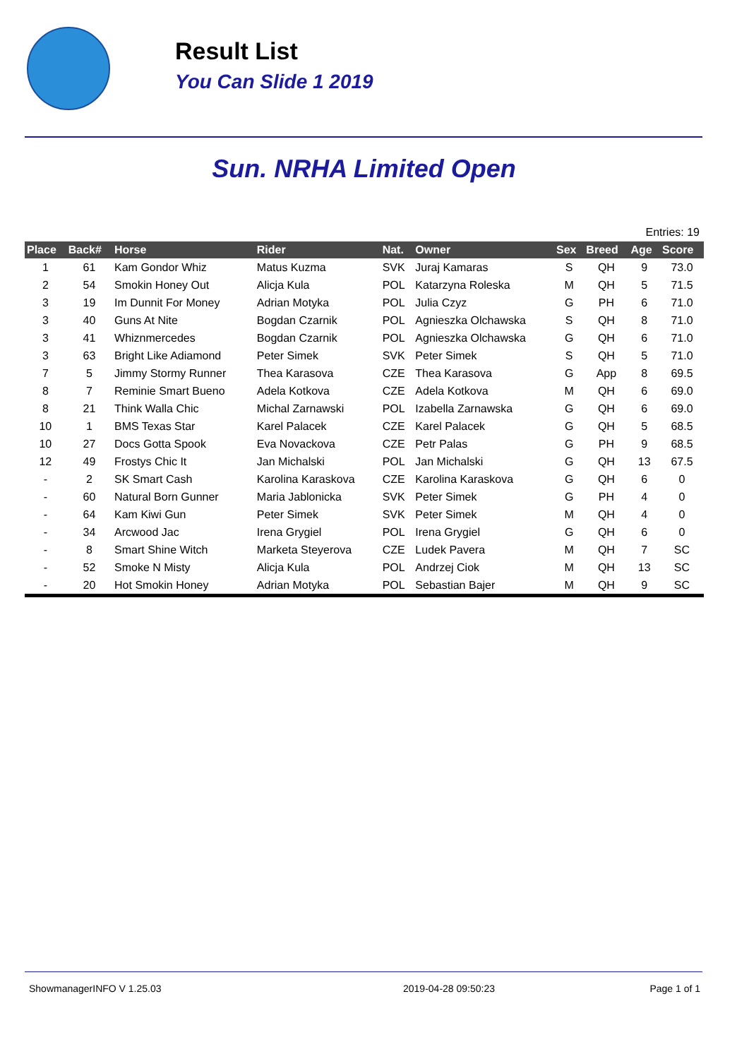Result List
You Can Slide 1 2019
Sun. NRHA Limited Open
Entries: 19
| Place | Back# | Horse | Rider | Nat. | Owner | Sex | Breed | Age | Score |
| --- | --- | --- | --- | --- | --- | --- | --- | --- | --- |
| 1 | 61 | Kam Gondor Whiz | Matus Kuzma | SVK | Juraj Kamaras | S | QH | 9 | 73.0 |
| 2 | 54 | Smokin Honey Out | Alicja Kula | POL | Katarzyna Roleska | M | QH | 5 | 71.5 |
| 3 | 19 | Im Dunnit For Money | Adrian Motyka | POL | Julia Czyz | G | PH | 6 | 71.0 |
| 3 | 40 | Guns At Nite | Bogdan Czarnik | POL | Agnieszka Olchawska | S | QH | 8 | 71.0 |
| 3 | 41 | Whiznmercedes | Bogdan Czarnik | POL | Agnieszka Olchawska | G | QH | 6 | 71.0 |
| 3 | 63 | Bright Like Adiamond | Peter Simek | SVK | Peter Simek | S | QH | 5 | 71.0 |
| 7 | 5 | Jimmy Stormy Runner | Thea Karasova | CZE | Thea Karasova | G | App | 8 | 69.5 |
| 8 | 7 | Reminie Smart Bueno | Adela Kotkova | CZE | Adela Kotkova | M | QH | 6 | 69.0 |
| 8 | 21 | Think Walla Chic | Michal Zarnawski | POL | Izabella Zarnawska | G | QH | 6 | 69.0 |
| 10 | 1 | BMS Texas Star | Karel Palacek | CZE | Karel Palacek | G | QH | 5 | 68.5 |
| 10 | 27 | Docs Gotta Spook | Eva Novackova | CZE | Petr Palas | G | PH | 9 | 68.5 |
| 12 | 49 | Frostys Chic It | Jan Michalski | POL | Jan Michalski | G | QH | 13 | 67.5 |
| - | 2 | SK Smart Cash | Karolina Karaskova | CZE | Karolina Karaskova | G | QH | 6 | 0 |
| - | 60 | Natural Born Gunner | Maria Jablonicka | SVK | Peter Simek | G | PH | 4 | 0 |
| - | 64 | Kam Kiwi Gun | Peter Simek | SVK | Peter Simek | M | QH | 4 | 0 |
| - | 34 | Arcwood Jac | Irena Grygiel | POL | Irena Grygiel | G | QH | 6 | 0 |
| - | 8 | Smart Shine Witch | Marketa Steyerova | CZE | Ludek Pavera | M | QH | 7 | SC |
| - | 52 | Smoke N Misty | Alicja Kula | POL | Andrzej Ciok | M | QH | 13 | SC |
| - | 20 | Hot Smokin Honey | Adrian Motyka | POL | Sebastian Bajer | M | QH | 9 | SC |
ShowmanagerINFO V 1.25.03 2019-04-28 09:50:23 Page 1 of 1